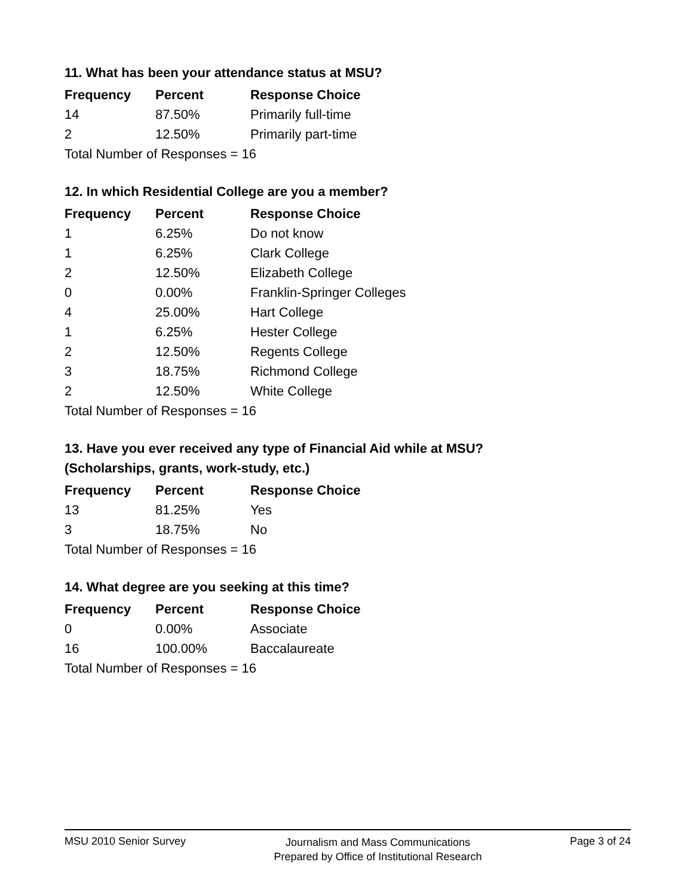11. What has been your attendance status at MSU?
| Frequency | Percent | Response Choice |
| --- | --- | --- |
| 14 | 87.50% | Primarily full-time |
| 2 | 12.50% | Primarily part-time |
| Total Number of Responses = 16 | | |
12. In which Residential College are you a member?
| Frequency | Percent | Response Choice |
| --- | --- | --- |
| 1 | 6.25% | Do not know |
| 1 | 6.25% | Clark College |
| 2 | 12.50% | Elizabeth College |
| 0 | 0.00% | Franklin-Springer Colleges |
| 4 | 25.00% | Hart College |
| 1 | 6.25% | Hester College |
| 2 | 12.50% | Regents College |
| 3 | 18.75% | Richmond College |
| 2 | 12.50% | White College |
| Total Number of Responses = 16 | | |
13. Have you ever received any type of Financial Aid while at MSU?
(Scholarships, grants, work-study, etc.)
| Frequency | Percent | Response Choice |
| --- | --- | --- |
| 13 | 81.25% | Yes |
| 3 | 18.75% | No |
| Total Number of Responses = 16 | | |
14. What degree are you seeking at this time?
| Frequency | Percent | Response Choice |
| --- | --- | --- |
| 0 | 0.00% | Associate |
| 16 | 100.00% | Baccalaureate |
| Total Number of Responses = 16 | | |
MSU 2010 Senior Survey
Journalism and Mass Communications
Prepared by Office of Institutional Research
Page 3 of 24